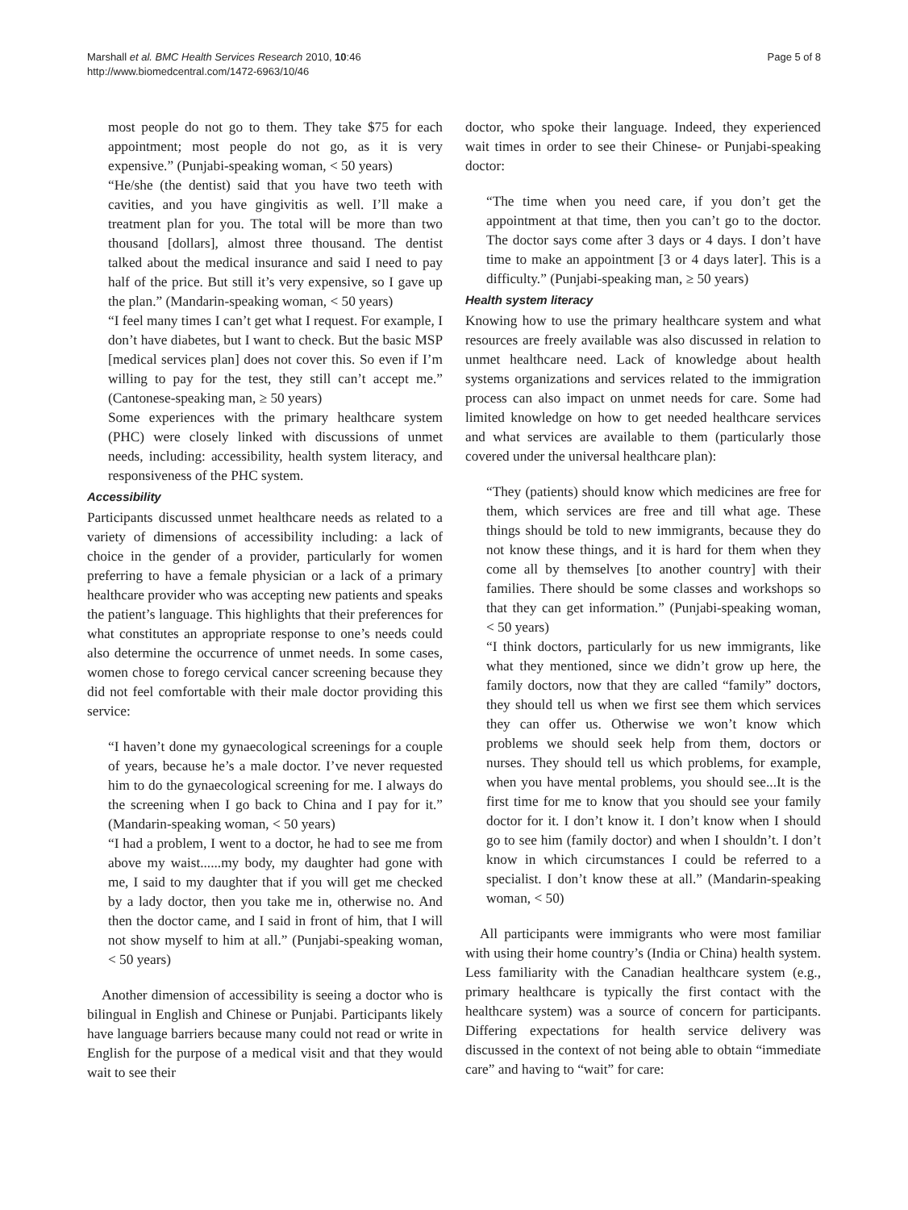Marshall et al. BMC Health Services Research 2010, 10:46
http://www.biomedcentral.com/1472-6963/10/46
Page 5 of 8
most people do not go to them. They take $75 for each appointment; most people do not go, as it is very expensive.” (Punjabi-speaking woman, < 50 years)
“He/she (the dentist) said that you have two teeth with cavities, and you have gingivitis as well. I’ll make a treatment plan for you. The total will be more than two thousand [dollars], almost three thousand. The dentist talked about the medical insurance and said I need to pay half of the price. But still it’s very expensive, so I gave up the plan.” (Mandarin-speaking woman, < 50 years)
“I feel many times I can’t get what I request. For example, I don’t have diabetes, but I want to check. But the basic MSP [medical services plan] does not cover this. So even if I’m willing to pay for the test, they still can’t accept me.” (Cantonese-speaking man, ≥ 50 years)
Some experiences with the primary healthcare system (PHC) were closely linked with discussions of unmet needs, including: accessibility, health system literacy, and responsiveness of the PHC system.
Accessibility
Participants discussed unmet healthcare needs as related to a variety of dimensions of accessibility including: a lack of choice in the gender of a provider, particularly for women preferring to have a female physician or a lack of a primary healthcare provider who was accepting new patients and speaks the patient’s language. This highlights that their preferences for what constitutes an appropriate response to one’s needs could also determine the occurrence of unmet needs. In some cases, women chose to forego cervical cancer screening because they did not feel comfortable with their male doctor providing this service:
“I haven’t done my gynaecological screenings for a couple of years, because he’s a male doctor. I’ve never requested him to do the gynaecological screening for me. I always do the screening when I go back to China and I pay for it.” (Mandarin-speaking woman, < 50 years)
“I had a problem, I went to a doctor, he had to see me from above my waist......my body, my daughter had gone with me, I said to my daughter that if you will get me checked by a lady doctor, then you take me in, otherwise no. And then the doctor came, and I said in front of him, that I will not show myself to him at all.” (Punjabi-speaking woman, < 50 years)
Another dimension of accessibility is seeing a doctor who is bilingual in English and Chinese or Punjabi. Participants likely have language barriers because many could not read or write in English for the purpose of a medical visit and that they would wait to see their
doctor, who spoke their language. Indeed, they experienced wait times in order to see their Chinese- or Punjabi-speaking doctor:
“The time when you need care, if you don’t get the appointment at that time, then you can’t go to the doctor. The doctor says come after 3 days or 4 days. I don’t have time to make an appointment [3 or 4 days later]. This is a difficulty.” (Punjabi-speaking man, ≥ 50 years)
Health system literacy
Knowing how to use the primary healthcare system and what resources are freely available was also discussed in relation to unmet healthcare need. Lack of knowledge about health systems organizations and services related to the immigration process can also impact on unmet needs for care. Some had limited knowledge on how to get needed healthcare services and what services are available to them (particularly those covered under the universal healthcare plan):
“They (patients) should know which medicines are free for them, which services are free and till what age. These things should be told to new immigrants, because they do not know these things, and it is hard for them when they come all by themselves [to another country] with their families. There should be some classes and workshops so that they can get information.” (Punjabi-speaking woman, < 50 years)
“I think doctors, particularly for us new immigrants, like what they mentioned, since we didn’t grow up here, the family doctors, now that they are called “family” doctors, they should tell us when we first see them which services they can offer us. Otherwise we won’t know which problems we should seek help from them, doctors or nurses. They should tell us which problems, for example, when you have mental problems, you should see...It is the first time for me to know that you should see your family doctor for it. I don’t know it. I don’t know when I should go to see him (family doctor) and when I shouldn’t. I don’t know in which circumstances I could be referred to a specialist. I don’t know these at all.” (Mandarin-speaking woman, < 50)
All participants were immigrants who were most familiar with using their home country’s (India or China) health system. Less familiarity with the Canadian healthcare system (e.g., primary healthcare is typically the first contact with the healthcare system) was a source of concern for participants. Differing expectations for health service delivery was discussed in the context of not being able to obtain “immediate care” and having to “wait” for care: